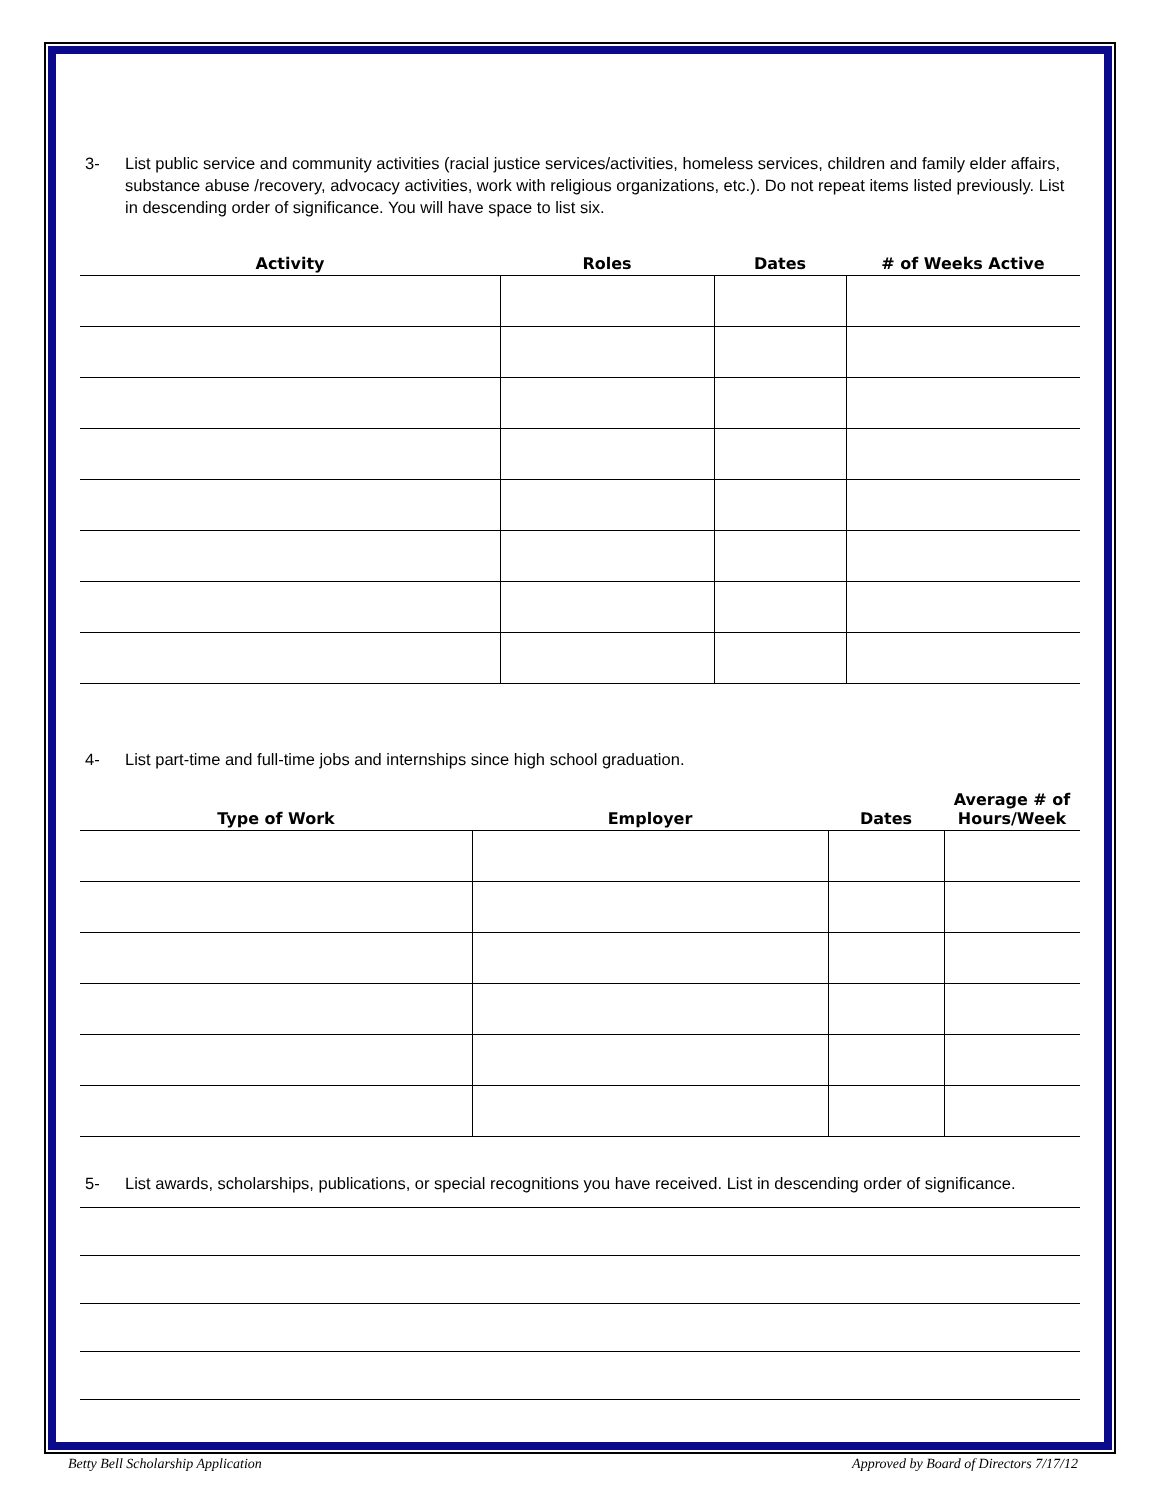3- List public service and community activities (racial justice services/activities, homeless services, children and family elder affairs, substance abuse /recovery, advocacy activities, work with religious organizations, etc.). Do not repeat items listed previously. List in descending order of significance. You will have space to list six.
| Activity | Roles | Dates | # of Weeks Active |
| --- | --- | --- | --- |
4- List part-time and full-time jobs and internships since high school graduation.
| Type of Work | Employer | Dates | Average # of Hours/Week |
| --- | --- | --- | --- |
5- List awards, scholarships, publications, or special recognitions you have received. List in descending order of significance.
Betty Bell Scholarship Application Approved by Board of Directors 7/17/12